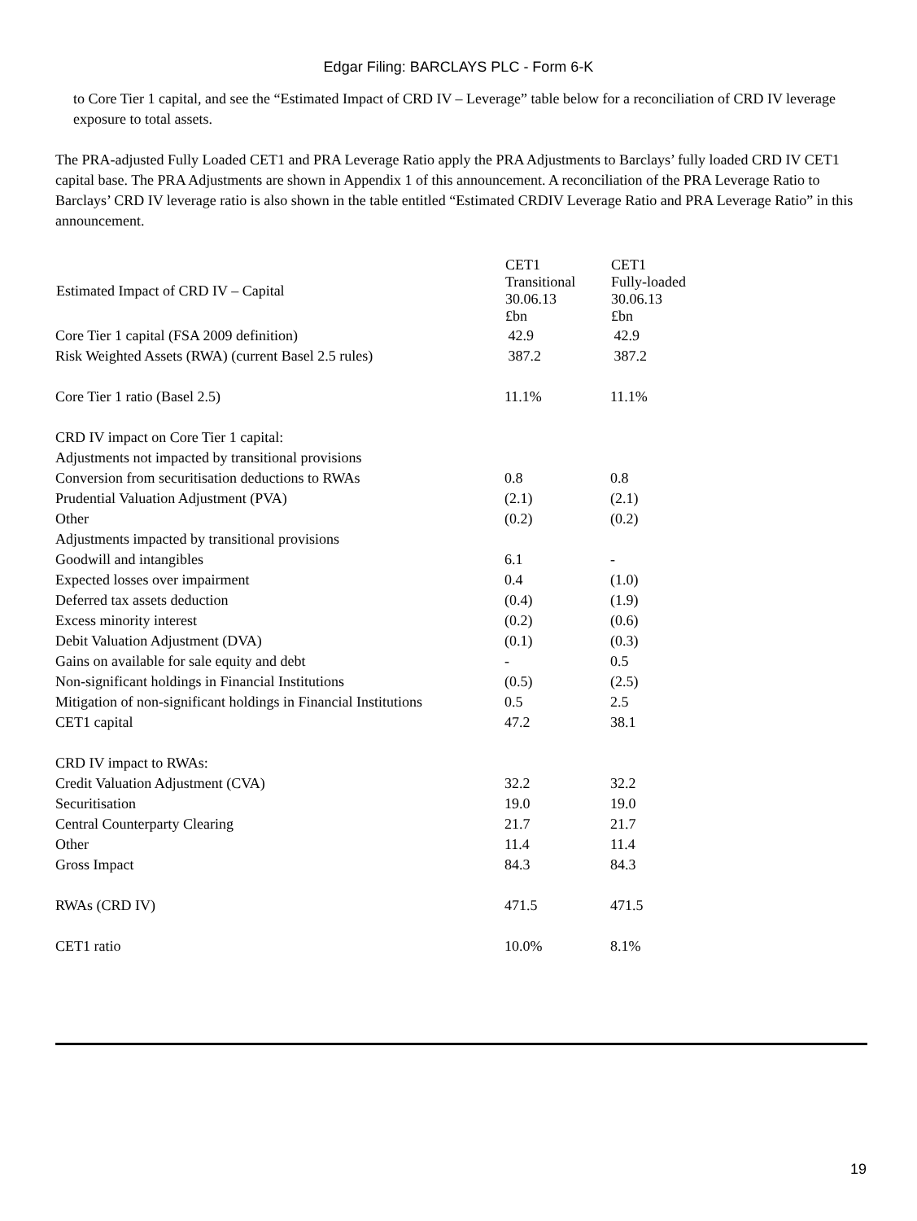Edgar Filing: BARCLAYS PLC - Form 6-K
to Core Tier 1 capital, and see the “Estimated Impact of CRD IV – Leverage” table below for a reconciliation of CRD IV leverage exposure to total assets.
The PRA-adjusted Fully Loaded CET1 and PRA Leverage Ratio apply the PRA Adjustments to Barclays’ fully loaded CRD IV CET1 capital base. The PRA Adjustments are shown in Appendix 1 of this announcement. A reconciliation of the PRA Leverage Ratio to Barclays’ CRD IV leverage ratio is also shown in the table entitled “Estimated CRDIV Leverage Ratio and PRA Leverage Ratio” in this announcement.
| Estimated Impact of CRD IV – Capital | CET1 Transitional 30.06.13 £bn | CET1 Fully-loaded 30.06.13 £bn |
| --- | --- | --- |
| Core Tier 1 capital (FSA 2009 definition) | 42.9 | 42.9 |
| Risk Weighted Assets (RWA) (current Basel 2.5 rules) | 387.2 | 387.2 |
| Core Tier 1 ratio (Basel 2.5) | 11.1% | 11.1% |
| CRD IV impact on Core Tier 1 capital: | | |
| Adjustments not impacted by transitional provisions | | |
| Conversion from securitisation deductions to RWAs | 0.8 | 0.8 |
| Prudential Valuation Adjustment (PVA) | (2.1) | (2.1) |
| Other | (0.2) | (0.2) |
| Adjustments impacted by transitional provisions | | |
| Goodwill and intangibles | 6.1 | - |
| Expected losses over impairment | 0.4 | (1.0) |
| Deferred tax assets deduction | (0.4) | (1.9) |
| Excess minority interest | (0.2) | (0.6) |
| Debit Valuation Adjustment (DVA) | (0.1) | (0.3) |
| Gains on available for sale equity and debt | - | 0.5 |
| Non-significant holdings in Financial Institutions | (0.5) | (2.5) |
| Mitigation of non-significant holdings in Financial Institutions | 0.5 | 2.5 |
| CET1 capital | 47.2 | 38.1 |
| CRD IV impact to RWAs: | | |
| Credit Valuation Adjustment (CVA) | 32.2 | 32.2 |
| Securitisation | 19.0 | 19.0 |
| Central Counterparty Clearing | 21.7 | 21.7 |
| Other | 11.4 | 11.4 |
| Gross Impact | 84.3 | 84.3 |
| RWAs (CRD IV) | 471.5 | 471.5 |
| CET1 ratio | 10.0% | 8.1% |
19